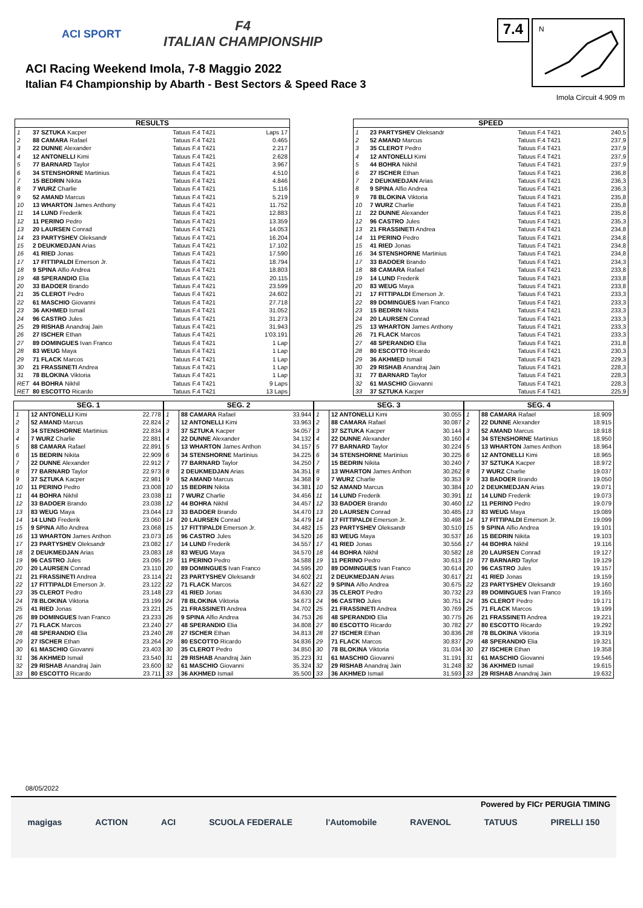ACI SPORT F4
ITALIAN CHAMPIONSHIP
ACI Racing Weekend Imola, 7-8 Maggio 2022
Italian F4 Championship by Abarth - Best Sectors & Speed Race 3
7.4
N
Imola Circuit 4.909 m
| RESULTS | | | |
| --- | --- | --- | --- |
| 1 | 37 SZTUKA Kacper | Tatuus F.4 T421 | Laps 17 |
| 2 | 88 CAMARA Rafael | Tatuus F.4 T421 | 0.465 |
| 3 | 22 DUNNE Alexander | Tatuus F.4 T421 | 2.217 |
| 4 | 12 ANTONELLI Kimi | Tatuus F.4 T421 | 2.628 |
| 5 | 77 BARNARD Taylor | Tatuus F.4 T421 | 3.967 |
| 6 | 34 STENSHORNE Martinius | Tatuus F.4 T421 | 4.510 |
| 7 | 15 BEDRIN Nikita | Tatuus F.4 T421 | 4.846 |
| 8 | 7 WURZ Charlie | Tatuus F.4 T421 | 5.116 |
| 9 | 52 AMAND Marcus | Tatuus F.4 T421 | 5.219 |
| 10 | 13 WHARTON James Anthony | Tatuus F.4 T421 | 11.752 |
| 11 | 14 LUND Frederik | Tatuus F.4 T421 | 12.883 |
| 12 | 11 PERINO Pedro | Tatuus F.4 T421 | 13.359 |
| 13 | 20 LAURSEN Conrad | Tatuus F.4 T421 | 14.053 |
| 14 | 23 PARTYSHEV Oleksandr | Tatuus F.4 T421 | 16.204 |
| 15 | 2 DEUKMEDJAN Arias | Tatuus F.4 T421 | 17.102 |
| 16 | 41 RIED Jonas | Tatuus F.4 T421 | 17.590 |
| 17 | 17 FITTIPALDI Emerson Jr. | Tatuus F.4 T421 | 18.794 |
| 18 | 9 SPINA Alfio Andrea | Tatuus F.4 T421 | 18.803 |
| 19 | 48 SPERANDIO Elia | Tatuus F.4 T421 | 20.115 |
| 20 | 33 BADOER Brando | Tatuus F.4 T421 | 23.599 |
| 21 | 35 CLEROT Pedro | Tatuus F.4 T421 | 24.602 |
| 22 | 61 MASCHIO Giovanni | Tatuus F.4 T421 | 27.718 |
| 23 | 36 AKHMED Ismail | Tatuus F.4 T421 | 31.052 |
| 24 | 96 CASTRO Jules | Tatuus F.4 T421 | 31.273 |
| 25 | 29 RISHAB Anandraj Jain | Tatuus F.4 T421 | 31.943 |
| 26 | 27 ISCHER Ethan | Tatuus F.4 T421 | 1'03.191 |
| 27 | 89 DOMINGUES Ivan Franco | Tatuus F.4 T421 | 1 Lap |
| 28 | 83 WEUG Maya | Tatuus F.4 T421 | 1 Lap |
| 29 | 71 FLACK Marcos | Tatuus F.4 T421 | 1 Lap |
| 30 | 21 FRASSINETI Andrea | Tatuus F.4 T421 | 1 Lap |
| 31 | 78 BLOKINA Viktoria | Tatuus F.4 T421 | 1 Lap |
| RET | 44 BOHRA Nikhil | Tatuus F.4 T421 | 9 Laps |
| RET | 80 ESCOTTO Ricardo | Tatuus F.4 T421 | 13 Laps |
| SPEED | | | |
| --- | --- | --- | --- |
| 1 | 23 PARTYSHEV Oleksandr | Tatuus F.4 T421 | 240,5 |
| 2 | 52 AMAND Marcus | Tatuus F.4 T421 | 237,9 |
| 3 | 35 CLEROT Pedro | Tatuus F.4 T421 | 237,9 |
| 4 | 12 ANTONELLI Kimi | Tatuus F.4 T421 | 237,9 |
| 5 | 44 BOHRA Nikhil | Tatuus F.4 T421 | 237,9 |
| 6 | 27 ISCHER Ethan | Tatuus F.4 T421 | 236,8 |
| 7 | 2 DEUKMEDJAN Arias | Tatuus F.4 T421 | 236,3 |
| 8 | 9 SPINA Alfio Andrea | Tatuus F.4 T421 | 236,3 |
| 9 | 78 BLOKINA Viktoria | Tatuus F.4 T421 | 235,8 |
| 10 | 7 WURZ Charlie | Tatuus F.4 T421 | 235,8 |
| 11 | 22 DUNNE Alexander | Tatuus F.4 T421 | 235,8 |
| 12 | 96 CASTRO Jules | Tatuus F.4 T421 | 235,3 |
| 13 | 21 FRASSINETI Andrea | Tatuus F.4 T421 | 234,8 |
| 14 | 11 PERINO Pedro | Tatuus F.4 T421 | 234,8 |
| 15 | 41 RIED Jonas | Tatuus F.4 T421 | 234,8 |
| 16 | 34 STENSHORNE Martinius | Tatuus F.4 T421 | 234,8 |
| 17 | 33 BADOER Brando | Tatuus F.4 T421 | 234,3 |
| 18 | 88 CAMARA Rafael | Tatuus F.4 T421 | 233,8 |
| 19 | 14 LUND Frederik | Tatuus F.4 T421 | 233,8 |
| 20 | 83 WEUG Maya | Tatuus F.4 T421 | 233,8 |
| 21 | 17 FITTIPALDI Emerson Jr. | Tatuus F.4 T421 | 233,3 |
| 22 | 89 DOMINGUES Ivan Franco | Tatuus F.4 T421 | 233,3 |
| 23 | 15 BEDRIN Nikita | Tatuus F.4 T421 | 233,3 |
| 24 | 20 LAURSEN Conrad | Tatuus F.4 T421 | 233,3 |
| 25 | 13 WHARTON James Anthony | Tatuus F.4 T421 | 233,3 |
| 26 | 71 FLACK Marcos | Tatuus F.4 T421 | 233,3 |
| 27 | 48 SPERANDIO Elia | Tatuus F.4 T421 | 231,8 |
| 28 | 80 ESCOTTO Ricardo | Tatuus F.4 T421 | 230,3 |
| 29 | 36 AKHMED Ismail | Tatuus F.4 T421 | 229,3 |
| 30 | 29 RISHAB Anandraj Jain | Tatuus F.4 T421 | 228,3 |
| 31 | 77 BARNARD Taylor | Tatuus F.4 T421 | 228,3 |
| 32 | 61 MASCHIO Giovanni | Tatuus F.4 T421 | 228,3 |
| 33 | 37 SZTUKA Kacper | Tatuus F.4 T421 | 225,9 |
| SEG. 1 | | |
| --- | --- | --- |
| 1 | 12 ANTONELLI Kimi | 22.778 |
| 2 | 52 AMAND Marcus | 22.824 |
| 3 | 34 STENSHORNE Martinius | 22.834 |
| 4 | 7 WURZ Charlie | 22.881 |
| 5 | 88 CAMARA Rafael | 22.891 |
| 6 | 15 BEDRIN Nikita | 22.909 |
| 7 | 22 DUNNE Alexander | 22.912 |
| 8 | 77 BARNARD Taylor | 22.973 |
| 9 | 37 SZTUKA Kacper | 22.981 |
| 10 | 11 PERINO Pedro | 23.008 |
| 11 | 44 BOHRA Nikhil | 23.038 |
| 12 | 33 BADOER Brando | 23.038 |
| 13 | 83 WEUG Maya | 23.044 |
| 14 | 14 LUND Frederik | 23.060 |
| 15 | 9 SPINA Alfio Andrea | 23.068 |
| 16 | 13 WHARTON James Anthon | 23.073 |
| 17 | 23 PARTYSHEV Oleksandr | 23.082 |
| 18 | 2 DEUKMEDJAN Arias | 23.083 |
| 19 | 96 CASTRO Jules | 23.095 |
| 20 | 20 LAURSEN Conrad | 23.110 |
| 21 | 21 FRASSINETI Andrea | 23.114 |
| 22 | 17 FITTIPALDI Emerson Jr. | 23.122 |
| 23 | 35 CLEROT Pedro | 23.148 |
| 24 | 78 BLOKINA Viktoria | 23.199 |
| 25 | 41 RIED Jonas | 23.221 |
| 26 | 89 DOMINGUES Ivan Franco | 23.233 |
| 27 | 71 FLACK Marcos | 23.240 |
| 28 | 48 SPERANDIO Elia | 23.240 |
| 29 | 27 ISCHER Ethan | 23.264 |
| 30 | 61 MASCHIO Giovanni | 23.403 |
| 31 | 36 AKHMED Ismail | 23.540 |
| 32 | 29 RISHAB Anandraj Jain | 23.600 |
| 33 | 80 ESCOTTO Ricardo | 23.711 |
| SEG. 2 | | |
| --- | --- | --- |
| 1 | 88 CAMARA Rafael | 33.944 |
| 2 | 12 ANTONELLI Kimi | 33.963 |
| 3 | 37 SZTUKA Kacper | 34.057 |
| 4 | 22 DUNNE Alexander | 34.132 |
| 5 | 13 WHARTON James Anthon | 34.157 |
| 6 | 34 STENSHORNE Martinius | 34.225 |
| 7 | 77 BARNARD Taylor | 34.250 |
| 8 | 2 DEUKMEDJAN Arias | 34.351 |
| 9 | 52 AMAND Marcus | 34.368 |
| 10 | 15 BEDRIN Nikita | 34.381 |
| 11 | 7 WURZ Charlie | 34.456 |
| 12 | 44 BOHRA Nikhil | 34.457 |
| 13 | 33 BADOER Brando | 34.470 |
| 14 | 20 LAURSEN Conrad | 34.479 |
| 15 | 17 FITTIPALDI Emerson Jr. | 34.482 |
| 16 | 96 CASTRO Jules | 34.520 |
| 17 | 14 LUND Frederik | 34.557 |
| 18 | 83 WEUG Maya | 34.570 |
| 19 | 11 PERINO Pedro | 34.588 |
| 20 | 89 DOMINGUES Ivan Franco | 34.595 |
| 21 | 23 PARTYSHEV Oleksandr | 34.602 |
| 22 | 71 FLACK Marcos | 34.627 |
| 23 | 41 RIED Jonas | 34.630 |
| 24 | 78 BLOKINA Viktoria | 34.673 |
| 25 | 21 FRASSINETI Andrea | 34.702 |
| 26 | 9 SPINA Alfio Andrea | 34.753 |
| 27 | 48 SPERANDIO Elia | 34.808 |
| 28 | 27 ISCHER Ethan | 34.813 |
| 29 | 80 ESCOTTO Ricardo | 34.836 |
| 30 | 35 CLEROT Pedro | 34.850 |
| 31 | 29 RISHAB Anandraj Jain | 35.223 |
| 32 | 61 MASCHIO Giovanni | 35.324 |
| 33 | 36 AKHMED Ismail | 35.500 |
| SEG. 3 | | |
| --- | --- | --- |
| 1 | 12 ANTONELLI Kimi | 30.055 |
| 2 | 88 CAMARA Rafael | 30.087 |
| 3 | 37 SZTUKA Kacper | 30.144 |
| 4 | 22 DUNNE Alexander | 30.160 |
| 5 | 77 BARNARD Taylor | 30.224 |
| 6 | 34 STENSHORNE Martinius | 30.225 |
| 7 | 15 BEDRIN Nikita | 30.240 |
| 8 | 13 WHARTON James Anthon | 30.262 |
| 9 | 7 WURZ Charlie | 30.353 |
| 10 | 52 AMAND Marcus | 30.384 |
| 11 | 14 LUND Frederik | 30.391 |
| 12 | 33 BADOER Brando | 30.460 |
| 13 | 20 LAURSEN Conrad | 30.485 |
| 14 | 17 FITTIPALDI Emerson Jr. | 30.498 |
| 15 | 23 PARTYSHEV Oleksandr | 30.510 |
| 16 | 83 WEUG Maya | 30.537 |
| 17 | 41 RIED Jonas | 30.556 |
| 18 | 44 BOHRA Nikhil | 30.582 |
| 19 | 11 PERINO Pedro | 30.613 |
| 20 | 89 DOMINGUES Ivan Franco | 30.614 |
| 21 | 2 DEUKMEDJAN Arias | 30.617 |
| 22 | 9 SPINA Alfio Andrea | 30.675 |
| 23 | 35 CLEROT Pedro | 30.732 |
| 24 | 96 CASTRO Jules | 30.751 |
| 25 | 21 FRASSINETI Andrea | 30.769 |
| 26 | 48 SPERANDIO Elia | 30.775 |
| 27 | 80 ESCOTTO Ricardo | 30.782 |
| 28 | 27 ISCHER Ethan | 30.836 |
| 29 | 71 FLACK Marcos | 30.837 |
| 30 | 78 BLOKINA Viktoria | 31.034 |
| 31 | 61 MASCHIO Giovanni | 31.191 |
| 32 | 29 RISHAB Anandraj Jain | 31.248 |
| 33 | 36 AKHMED Ismail | 31.593 |
| SEG. 4 | | |
| --- | --- | --- |
| 1 | 88 CAMARA Rafael | 18.909 |
| 2 | 22 DUNNE Alexander | 18.915 |
| 3 | 52 AMAND Marcus | 18.918 |
| 4 | 34 STENSHORNE Martinius | 18.950 |
| 5 | 13 WHARTON James Anthon | 18.964 |
| 6 | 12 ANTONELLI Kimi | 18.965 |
| 7 | 37 SZTUKA Kacper | 18.972 |
| 8 | 7 WURZ Charlie | 19.037 |
| 9 | 33 BADOER Brando | 19.050 |
| 10 | 2 DEUKMEDJAN Arias | 19.071 |
| 11 | 14 LUND Frederik | 19.073 |
| 12 | 11 PERINO Pedro | 19.079 |
| 13 | 83 WEUG Maya | 19.089 |
| 14 | 17 FITTIPALDI Emerson Jr. | 19.099 |
| 15 | 9 SPINA Alfio Andrea | 19.101 |
| 16 | 15 BEDRIN Nikita | 19.103 |
| 17 | 44 BOHRA Nikhil | 19.116 |
| 18 | 20 LAURSEN Conrad | 19.127 |
| 19 | 77 BARNARD Taylor | 19.129 |
| 20 | 96 CASTRO Jules | 19.157 |
| 21 | 41 RIED Jonas | 19.159 |
| 22 | 23 PARTYSHEV Oleksandr | 19.160 |
| 23 | 89 DOMINGUES Ivan Franco | 19.165 |
| 24 | 35 CLEROT Pedro | 19.171 |
| 25 | 71 FLACK Marcos | 19.199 |
| 26 | 21 FRASSINETI Andrea | 19.221 |
| 27 | 80 ESCOTTO Ricardo | 19.292 |
| 28 | 78 BLOKINA Viktoria | 19.319 |
| 29 | 48 SPERANDIO Elia | 19.321 |
| 30 | 27 ISCHER Ethan | 19.358 |
| 31 | 61 MASCHIO Giovanni | 19.546 |
| 32 | 36 AKHMED Ismail | 19.615 |
| 33 | 29 RISHAB Anandraj Jain | 19.632 |
08/05/2022
Powered by FICr PERUGIA TIMING
magigas ACTION ACI SCUOLA FEDERALE l'Automobile RAVENOL TATUUS PIRELLI 150